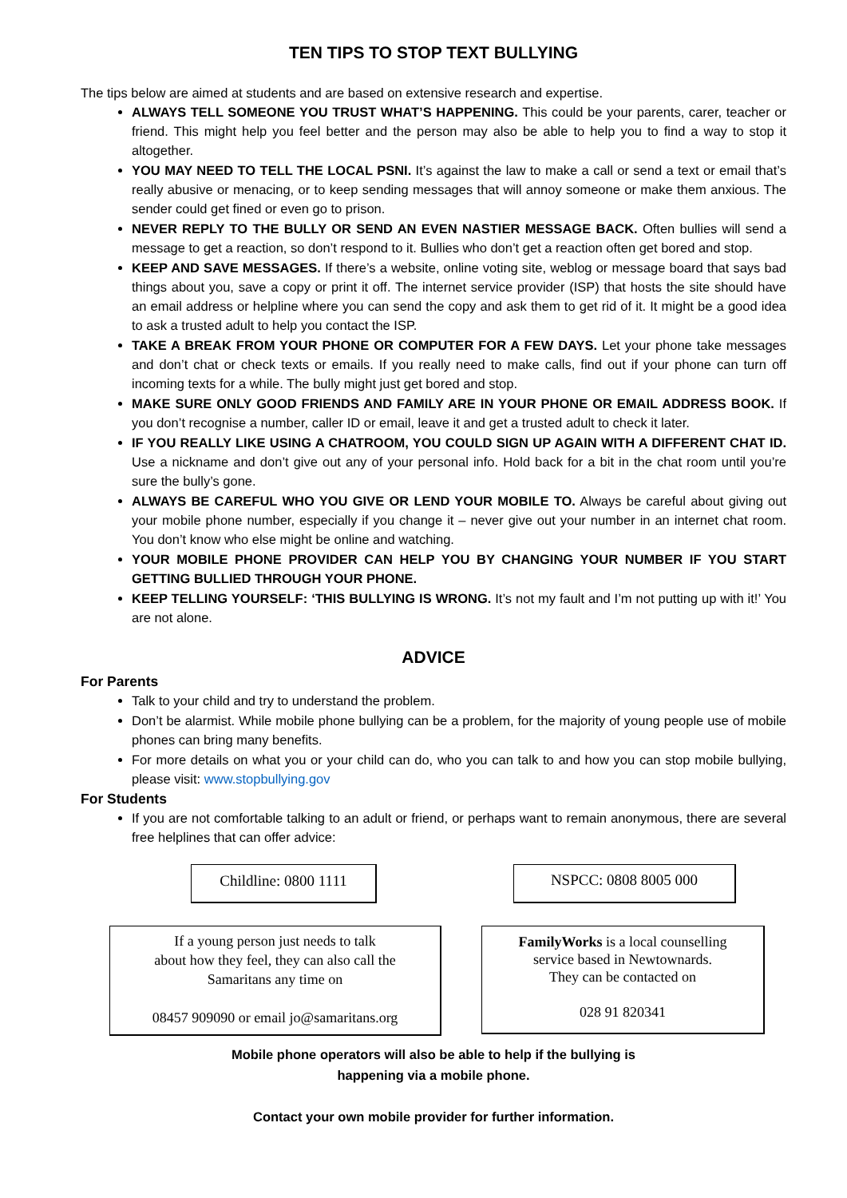TEN TIPS TO STOP TEXT BULLYING
The tips below are aimed at students and are based on extensive research and expertise.
ALWAYS TELL SOMEONE YOU TRUST WHAT’S HAPPENING. This could be your parents, carer, teacher or friend. This might help you feel better and the person may also be able to help you to find a way to stop it altogether.
YOU MAY NEED TO TELL THE LOCAL PSNI. It’s against the law to make a call or send a text or email that’s really abusive or menacing, or to keep sending messages that will annoy someone or make them anxious. The sender could get fined or even go to prison.
NEVER REPLY TO THE BULLY OR SEND AN EVEN NASTIER MESSAGE BACK. Often bullies will send a message to get a reaction, so don’t respond to it. Bullies who don’t get a reaction often get bored and stop.
KEEP AND SAVE MESSAGES. If there’s a website, online voting site, weblog or message board that says bad things about you, save a copy or print it off. The internet service provider (ISP) that hosts the site should have an email address or helpline where you can send the copy and ask them to get rid of it. It might be a good idea to ask a trusted adult to help you contact the ISP.
TAKE A BREAK FROM YOUR PHONE OR COMPUTER FOR A FEW DAYS. Let your phone take messages and don’t chat or check texts or emails. If you really need to make calls, find out if your phone can turn off incoming texts for a while. The bully might just get bored and stop.
MAKE SURE ONLY GOOD FRIENDS AND FAMILY ARE IN YOUR PHONE OR EMAIL ADDRESS BOOK. If you don’t recognise a number, caller ID or email, leave it and get a trusted adult to check it later.
IF YOU REALLY LIKE USING A CHATROOM, YOU COULD SIGN UP AGAIN WITH A DIFFERENT CHAT ID. Use a nickname and don’t give out any of your personal info. Hold back for a bit in the chat room until you’re sure the bully’s gone.
ALWAYS BE CAREFUL WHO YOU GIVE OR LEND YOUR MOBILE TO. Always be careful about giving out your mobile phone number, especially if you change it – never give out your number in an internet chat room. You don’t know who else might be online and watching.
YOUR MOBILE PHONE PROVIDER CAN HELP YOU BY CHANGING YOUR NUMBER IF YOU START GETTING BULLIED THROUGH YOUR PHONE.
KEEP TELLING YOURSELF: ‘THIS BULLYING IS WRONG. It’s not my fault and I’m not putting up with it!’ You are not alone.
ADVICE
For Parents
Talk to your child and try to understand the problem.
Don’t be alarmist. While mobile phone bullying can be a problem, for the majority of young people use of mobile phones can bring many benefits.
For more details on what you or your child can do, who you can talk to and how you can stop mobile bullying, please visit: www.stopbullying.gov
For Students
If you are not comfortable talking to an adult or friend, or perhaps want to remain anonymous, there are several free helplines that can offer advice:
Childline: 0800 1111
NSPCC: 0808 8005 000
If a young person just needs to talk
about how they feel, they can also call the
Samaritans any time on
08457 909090 or email jo@samaritans.org
FamilyWorks is a local counselling
service based in Newtownards.
They can be contacted on
028 91 820341
Mobile phone operators will also be able to help if the bullying is
happening via a mobile phone.
Contact your own mobile provider for further information.